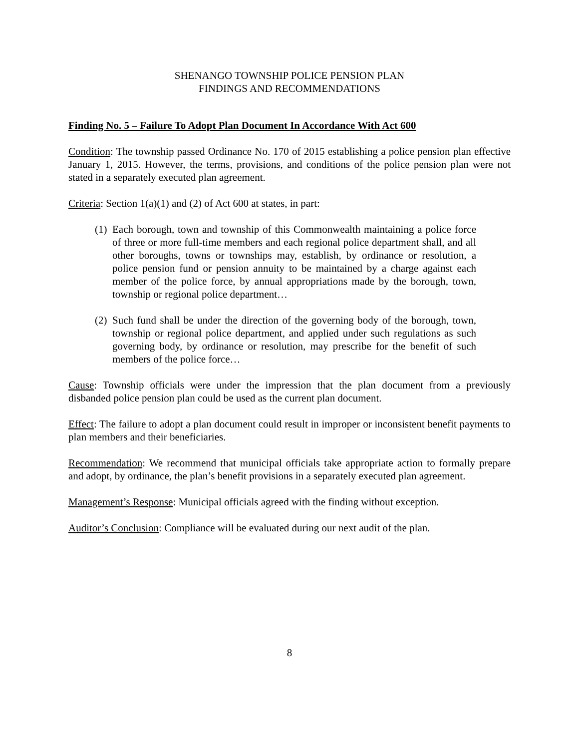SHENANGO TOWNSHIP POLICE PENSION PLAN
FINDINGS AND RECOMMENDATIONS
Finding No. 5 – Failure To Adopt Plan Document In Accordance With Act 600
Condition: The township passed Ordinance No. 170 of 2015 establishing a police pension plan effective January 1, 2015. However, the terms, provisions, and conditions of the police pension plan were not stated in a separately executed plan agreement.
Criteria: Section 1(a)(1) and (2) of Act 600 at states, in part:
(1) Each borough, town and township of this Commonwealth maintaining a police force of three or more full-time members and each regional police department shall, and all other boroughs, towns or townships may, establish, by ordinance or resolution, a police pension fund or pension annuity to be maintained by a charge against each member of the police force, by annual appropriations made by the borough, town, township or regional police department…
(2) Such fund shall be under the direction of the governing body of the borough, town, township or regional police department, and applied under such regulations as such governing body, by ordinance or resolution, may prescribe for the benefit of such members of the police force…
Cause: Township officials were under the impression that the plan document from a previously disbanded police pension plan could be used as the current plan document.
Effect: The failure to adopt a plan document could result in improper or inconsistent benefit payments to plan members and their beneficiaries.
Recommendation: We recommend that municipal officials take appropriate action to formally prepare and adopt, by ordinance, the plan’s benefit provisions in a separately executed plan agreement.
Management’s Response: Municipal officials agreed with the finding without exception.
Auditor’s Conclusion: Compliance will be evaluated during our next audit of the plan.
8